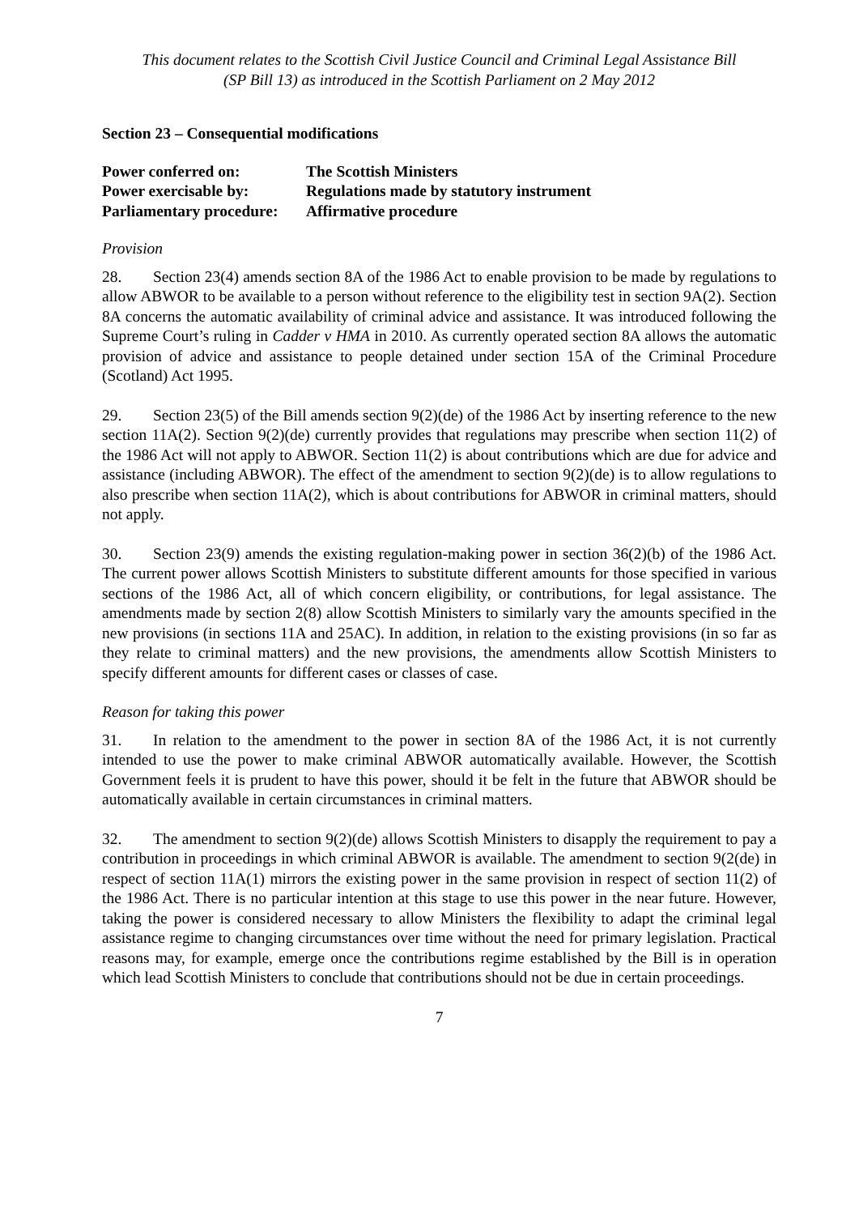This document relates to the Scottish Civil Justice Council and Criminal Legal Assistance Bill
(SP Bill 13) as introduced in the Scottish Parliament on 2 May 2012
Section 23 – Consequential modifications
| Power conferred on: | The Scottish Ministers |
| Power exercisable by: | Regulations made by statutory instrument |
| Parliamentary procedure: | Affirmative procedure |
Provision
28. Section 23(4) amends section 8A of the 1986 Act to enable provision to be made by regulations to allow ABWOR to be available to a person without reference to the eligibility test in section 9A(2). Section 8A concerns the automatic availability of criminal advice and assistance. It was introduced following the Supreme Court’s ruling in Cadder v HMA in 2010. As currently operated section 8A allows the automatic provision of advice and assistance to people detained under section 15A of the Criminal Procedure (Scotland) Act 1995.
29. Section 23(5) of the Bill amends section 9(2)(de) of the 1986 Act by inserting reference to the new section 11A(2). Section 9(2)(de) currently provides that regulations may prescribe when section 11(2) of the 1986 Act will not apply to ABWOR. Section 11(2) is about contributions which are due for advice and assistance (including ABWOR). The effect of the amendment to section 9(2)(de) is to allow regulations to also prescribe when section 11A(2), which is about contributions for ABWOR in criminal matters, should not apply.
30. Section 23(9) amends the existing regulation-making power in section 36(2)(b) of the 1986 Act. The current power allows Scottish Ministers to substitute different amounts for those specified in various sections of the 1986 Act, all of which concern eligibility, or contributions, for legal assistance. The amendments made by section 2(8) allow Scottish Ministers to similarly vary the amounts specified in the new provisions (in sections 11A and 25AC). In addition, in relation to the existing provisions (in so far as they relate to criminal matters) and the new provisions, the amendments allow Scottish Ministers to specify different amounts for different cases or classes of case.
Reason for taking this power
31. In relation to the amendment to the power in section 8A of the 1986 Act, it is not currently intended to use the power to make criminal ABWOR automatically available. However, the Scottish Government feels it is prudent to have this power, should it be felt in the future that ABWOR should be automatically available in certain circumstances in criminal matters.
32. The amendment to section 9(2)(de) allows Scottish Ministers to disapply the requirement to pay a contribution in proceedings in which criminal ABWOR is available. The amendment to section 9(2(de) in respect of section 11A(1) mirrors the existing power in the same provision in respect of section 11(2) of the 1986 Act. There is no particular intention at this stage to use this power in the near future. However, taking the power is considered necessary to allow Ministers the flexibility to adapt the criminal legal assistance regime to changing circumstances over time without the need for primary legislation. Practical reasons may, for example, emerge once the contributions regime established by the Bill is in operation which lead Scottish Ministers to conclude that contributions should not be due in certain proceedings.
7